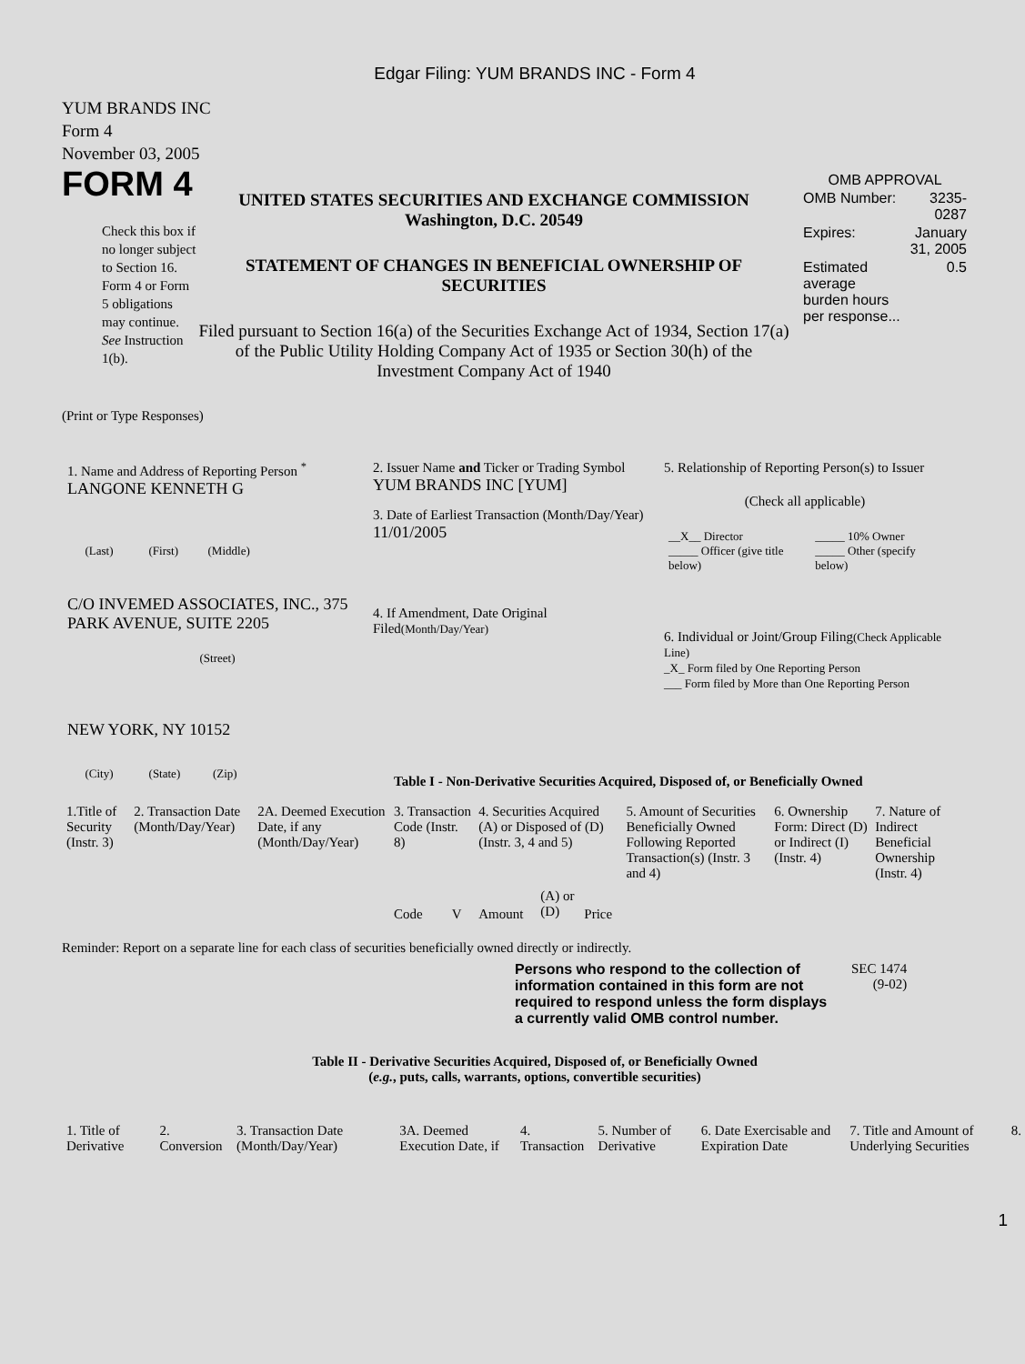Edgar Filing: YUM BRANDS INC - Form 4
YUM BRANDS INC
Form 4
November 03, 2005
FORM 4
Check this box if no longer subject to Section 16. Form 4 or Form 5 obligations may continue. See Instruction 1(b).
UNITED STATES SECURITIES AND EXCHANGE COMMISSION
Washington, D.C. 20549
STATEMENT OF CHANGES IN BENEFICIAL OWNERSHIP OF SECURITIES
Filed pursuant to Section 16(a) of the Securities Exchange Act of 1934, Section 17(a) of the Public Utility Holding Company Act of 1935 or Section 30(h) of the Investment Company Act of 1940
OMB APPROVAL
| OMB Number: | 3235-0287 |
| Expires: | January 31, 2005 |
| Estimated average burden hours per response... | 0.5 |
(Print or Type Responses)
1. Name and Address of Reporting Person <sup>*</sup>
LANGONE KENNETH G
(Last) (First) (Middle)
C/O INVEMED ASSOCIATES, INC., 375 PARK AVENUE, SUITE 2205
(Street)
NEW YORK, NY 10152
(City) (State) (Zip)
2. Issuer Name and Ticker or Trading Symbol
YUM BRANDS INC [YUM]
3. Date of Earliest Transaction (Month/Day/Year)
11/01/2005
4. If Amendment, Date Original Filed(Month/Day/Year)
5. Relationship of Reporting Person(s) to Issuer
(Check all applicable)
| __X__ Director _____ Officer (give title below) | _____ 10% Owner _____ Other (specify below) |
6. Individual or Joint/Group Filing(Check Applicable Line)
_X_ Form filed by One Reporting Person
___ Form filed by More than One Reporting Person
Table I - Non-Derivative Securities Acquired, Disposed of, or Beneficially Owned
| 1.Title of Security (Instr. 3) | 2. Transaction Date (Month/Day/Year) | 2A. Deemed Execution Date, if any (Month/Day/Year) | 3. Transaction Code (Instr. 8) | | 4. Securities Acquired (A) or Disposed of (D) (Instr. 3, 4 and 5) | | | 5. Amount of Securities Beneficially Owned Following Reported Transaction(s) (Instr. 3 and 4) | 6. Ownership Form: Direct (D) or Indirect (I) (Instr. 4) | 7. Nature of Indirect Beneficial Ownership (Instr. 4) |
| --- | --- | --- | --- | --- | --- | --- | --- | --- | --- | --- |
| | | | Code | V | Amount | (A) or (D) | Price | | | |
Reminder: Report on a separate line for each class of securities beneficially owned directly or indirectly.
Persons who respond to the collection of information contained in this form are not required to respond unless the form displays a currently valid OMB control number.
SEC 1474
(9-02)
Table II - Derivative Securities Acquired, Disposed of, or Beneficially Owned
(e.g., puts, calls, warrants, options, convertible securities)
| 1. Title of Derivative | 2. Conversion | 3. Transaction Date (Month/Day/Year) | 3A. Deemed Execution Date, if | 4. Transaction | 5. Number of Derivative | 6. Date Exercisable and Expiration Date | 7. Title and Amount of Underlying Securities | 8. |
| --- | --- | --- | --- | --- | --- | --- | --- | --- |
1